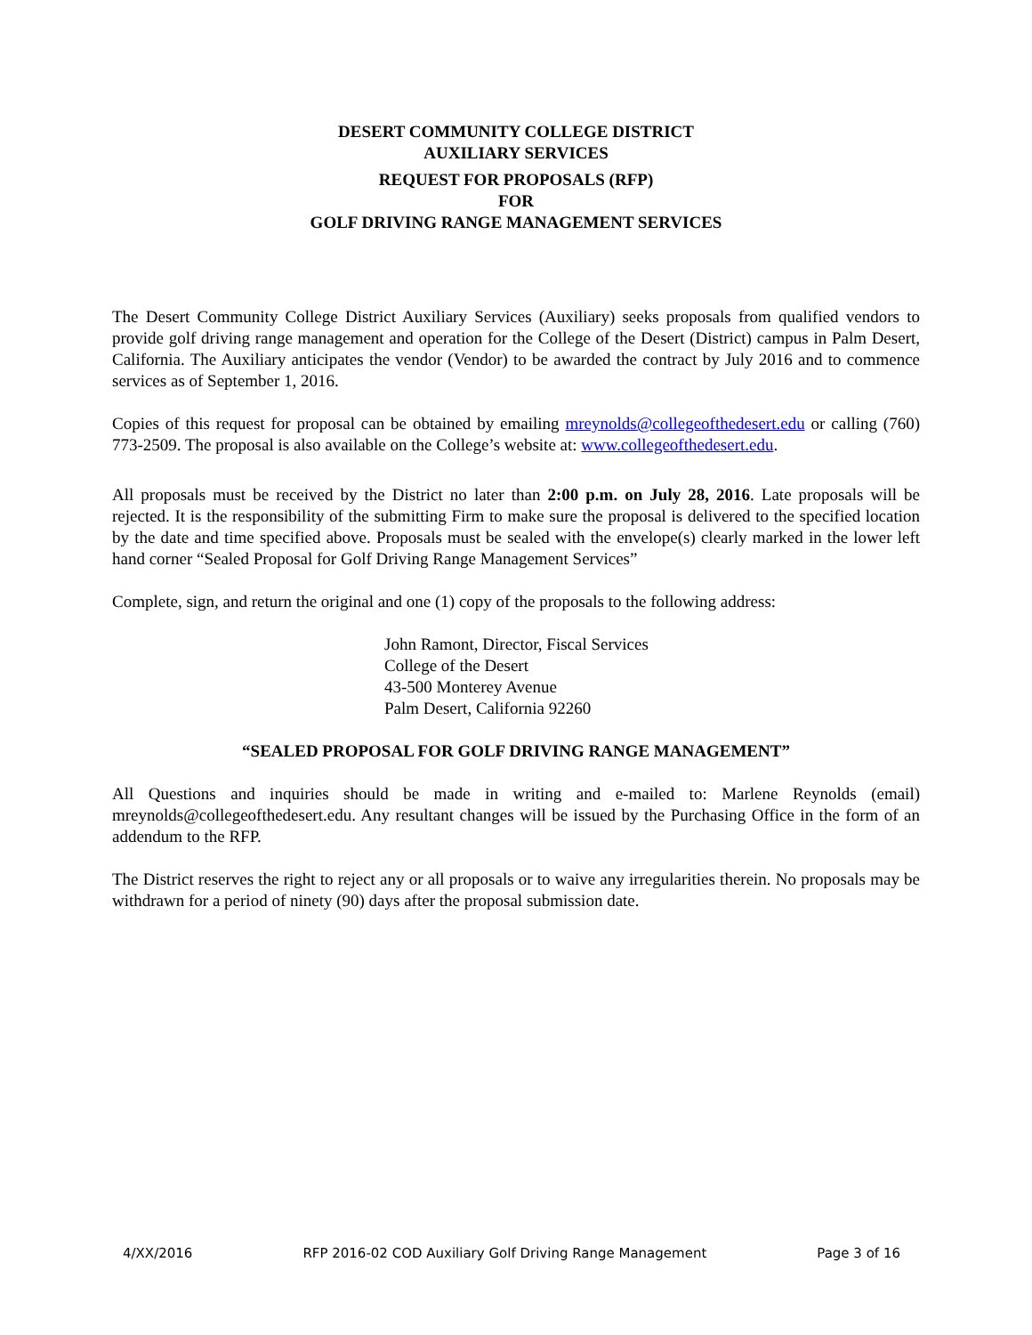DESERT COMMUNITY COLLEGE DISTRICT
AUXILIARY SERVICES
REQUEST FOR PROPOSALS (RFP)
FOR
GOLF DRIVING RANGE MANAGEMENT SERVICES
The Desert Community College District Auxiliary Services (Auxiliary) seeks proposals from qualified vendors to provide golf driving range management and operation for the College of the Desert (District) campus in Palm Desert, California. The Auxiliary anticipates the vendor (Vendor) to be awarded the contract by July 2016 and to commence services as of September 1, 2016.
Copies of this request for proposal can be obtained by emailing mreynolds@collegeofthedesert.edu or calling (760) 773-2509. The proposal is also available on the College’s website at: www.collegeofthedesert.edu.
All proposals must be received by the District no later than 2:00 p.m. on July 28, 2016. Late proposals will be rejected. It is the responsibility of the submitting Firm to make sure the proposal is delivered to the specified location by the date and time specified above. Proposals must be sealed with the envelope(s) clearly marked in the lower left hand corner “Sealed Proposal for Golf Driving Range Management Services”
Complete, sign, and return the original and one (1) copy of the proposals to the following address:
John Ramont, Director, Fiscal Services
College of the Desert
43-500 Monterey Avenue
Palm Desert, California 92260
“SEALED PROPOSAL FOR GOLF DRIVING RANGE MANAGEMENT”
All Questions and inquiries should be made in writing and e-mailed to: Marlene Reynolds (email) mreynolds@collegeofthedesert.edu. Any resultant changes will be issued by the Purchasing Office in the form of an addendum to the RFP.
The District reserves the right to reject any or all proposals or to waive any irregularities therein. No proposals may be withdrawn for a period of ninety (90) days after the proposal submission date.
4/XX/2016 RFP 2016-02 COD Auxiliary Golf Driving Range Management Page 3 of 16